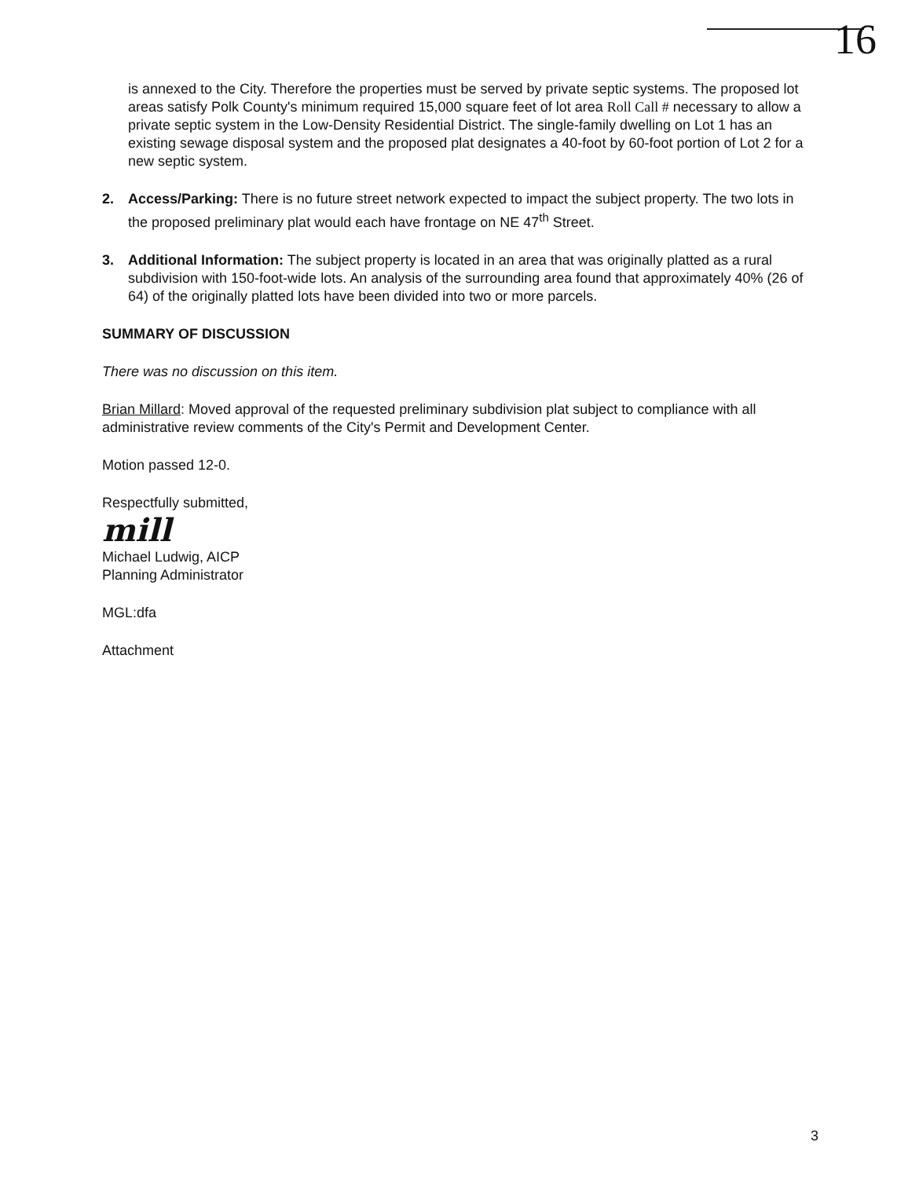16
is annexed to the City. Therefore the properties must be served by private septic systems. The proposed lot areas satisfy Polk County's minimum required 15,000 square feet of lot area Roll Call # necessary to allow a private septic system in the Low-Density Residential District. The single-family dwelling on Lot 1 has an existing sewage disposal system and the proposed plat designates a 40-foot by 60-foot portion of Lot 2 for a new septic system.
2. Access/Parking: There is no future street network expected to impact the subject property. The two lots in the proposed preliminary plat would each have frontage on NE 47<sup>th</sup> Street.
3. Additional Information: The subject property is located in an area that was originally platted as a rural subdivision with 150-foot-wide lots. An analysis of the surrounding area found that approximately 40% (26 of 64) of the originally platted lots have been divided into two or more parcels.
SUMMARY OF DISCUSSION
There was no discussion on this item.
Brian Millard: Moved approval of the requested preliminary subdivision plat subject to compliance with all administrative review comments of the City's Permit and Development Center.
Motion passed 12-0.
Respectfully submitted,
mill
Michael Ludwig, AICP
Planning Administrator
MGL:dfa
Attachment
3